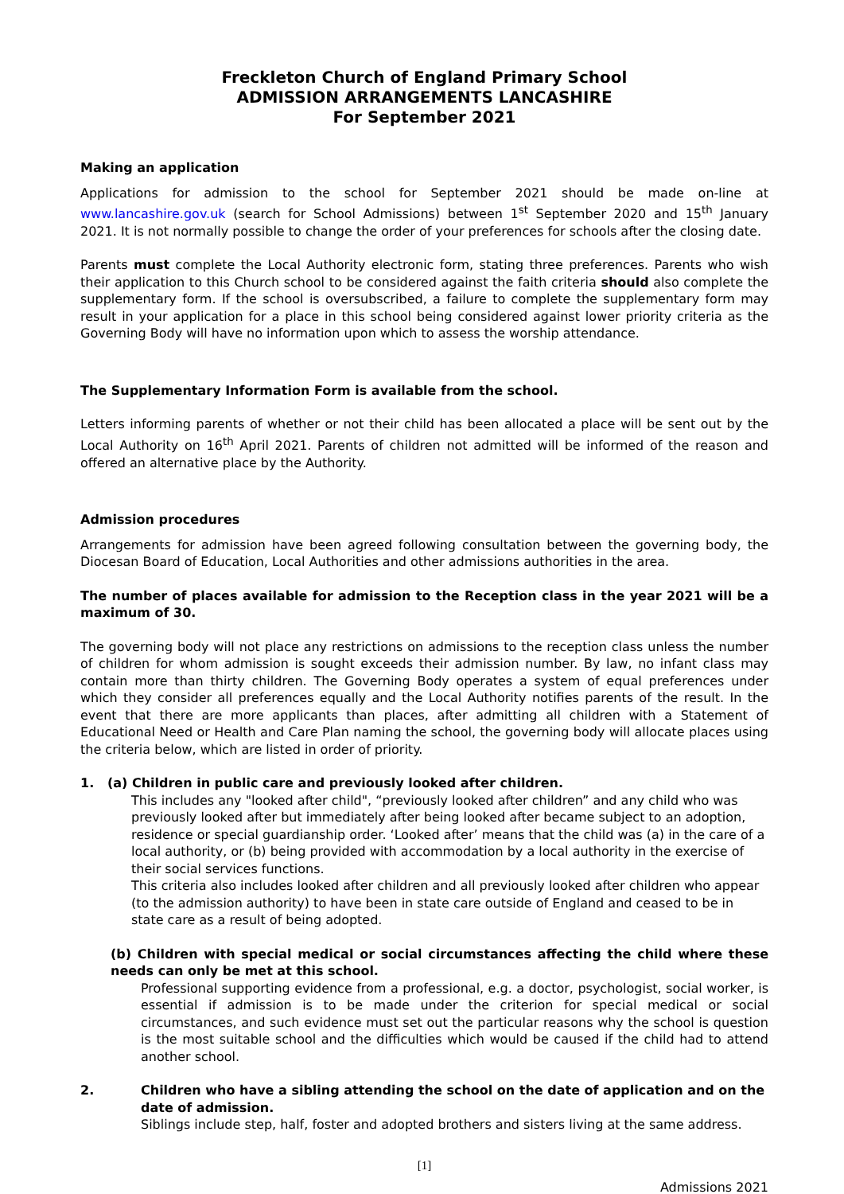Freckleton Church of England Primary School
ADMISSION ARRANGEMENTS LANCASHIRE
For September 2021
Making an application
Applications for admission to the school for September 2021 should be made on-line at www.lancashire.gov.uk (search for School Admissions) between 1<sup>st</sup> September 2020 and 15<sup>th</sup> January 2021. It is not normally possible to change the order of your preferences for schools after the closing date.
Parents must complete the Local Authority electronic form, stating three preferences. Parents who wish their application to this Church school to be considered against the faith criteria should also complete the supplementary form. If the school is oversubscribed, a failure to complete the supplementary form may result in your application for a place in this school being considered against lower priority criteria as the Governing Body will have no information upon which to assess the worship attendance.
The Supplementary Information Form is available from the school.
Letters informing parents of whether or not their child has been allocated a place will be sent out by the Local Authority on 16<sup>th</sup> April 2021. Parents of children not admitted will be informed of the reason and offered an alternative place by the Authority.
Admission procedures
Arrangements for admission have been agreed following consultation between the governing body, the Diocesan Board of Education, Local Authorities and other admissions authorities in the area.
The number of places available for admission to the Reception class in the year 2021 will be a maximum of 30.
The governing body will not place any restrictions on admissions to the reception class unless the number of children for whom admission is sought exceeds their admission number. By law, no infant class may contain more than thirty children. The Governing Body operates a system of equal preferences under which they consider all preferences equally and the Local Authority notifies parents of the result. In the event that there are more applicants than places, after admitting all children with a Statement of Educational Need or Health and Care Plan naming the school, the governing body will allocate places using the criteria below, which are listed in order of priority.
1. (a) Children in public care and previously looked after children.
This includes any "looked after child", “previously looked after children” and any child who was previously looked after but immediately after being looked after became subject to an adoption, residence or special guardianship order. ‘Looked after’ means that the child was (a) in the care of a local authority, or (b) being provided with accommodation by a local authority in the exercise of their social services functions.
This criteria also includes looked after children and all previously looked after children who appear (to the admission authority) to have been in state care outside of England and ceased to be in state care as a result of being adopted.
(b) Children with special medical or social circumstances affecting the child where these needs can only be met at this school.
Professional supporting evidence from a professional, e.g. a doctor, psychologist, social worker, is essential if admission is to be made under the criterion for special medical or social circumstances, and such evidence must set out the particular reasons why the school is question is the most suitable school and the difficulties which would be caused if the child had to attend another school.
2. Children who have a sibling attending the school on the date of application and on the date of admission.
Siblings include step, half, foster and adopted brothers and sisters living at the same address.
[1]
Admissions 2021